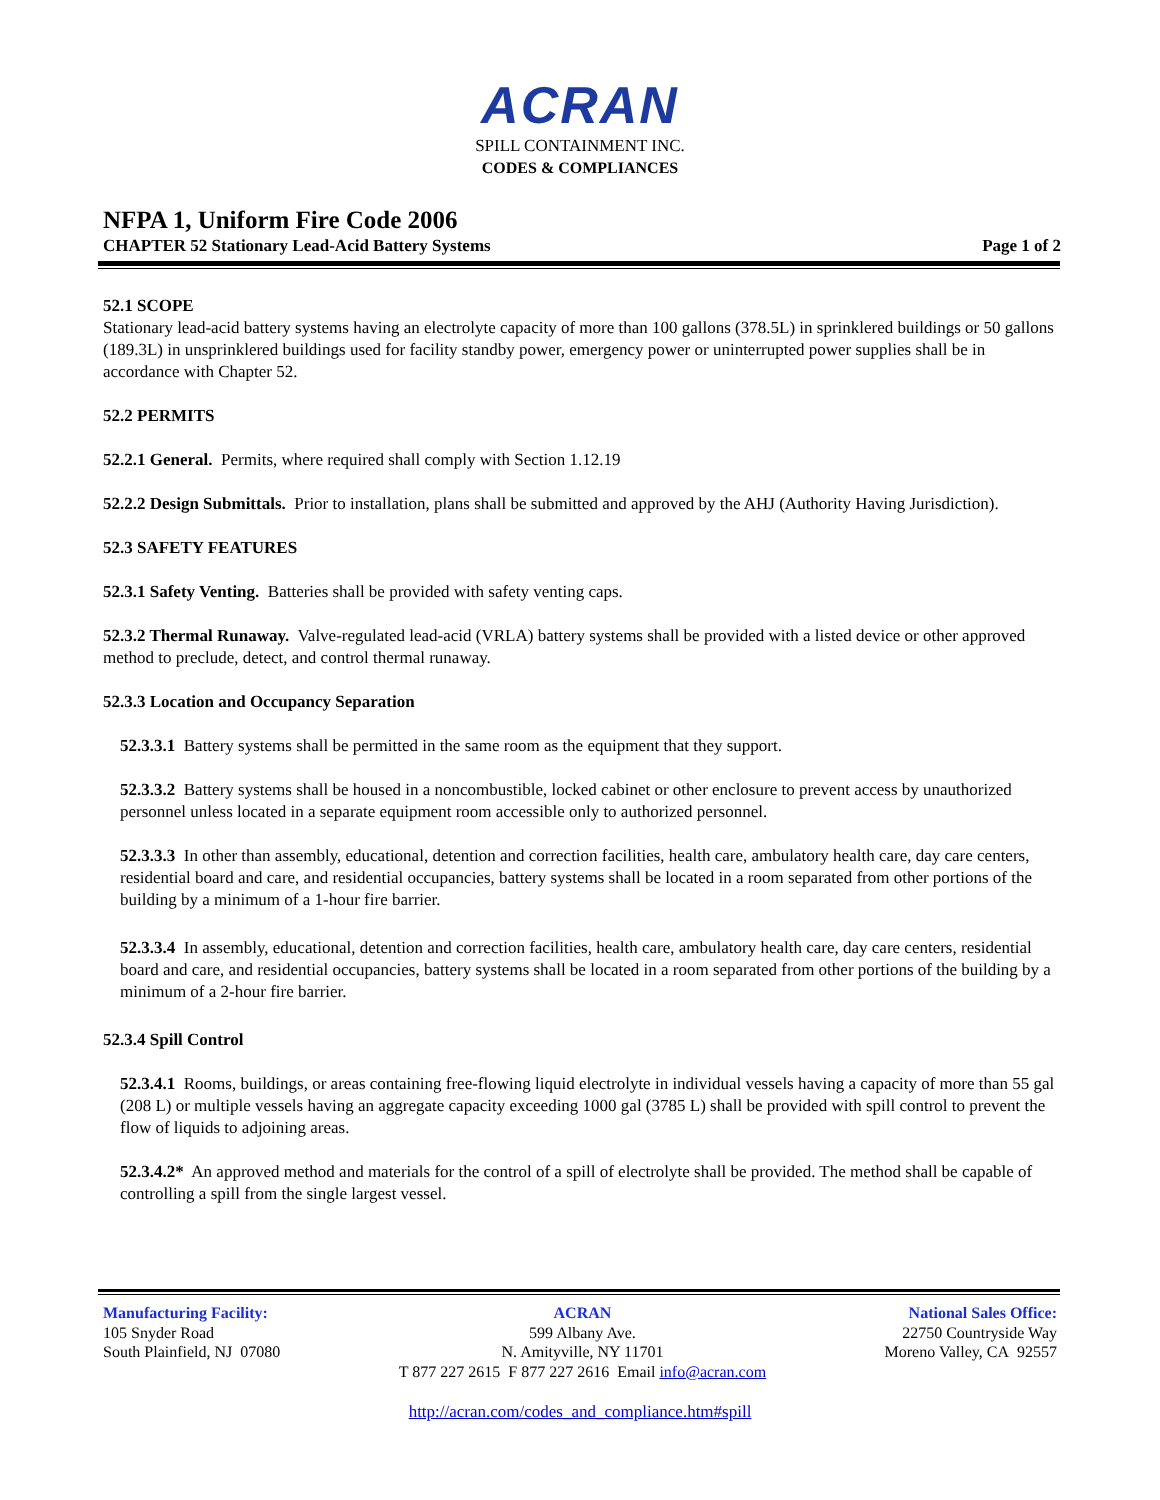ACRAN
SPILL CONTAINMENT INC.
CODES & COMPLIANCES
NFPA 1, Uniform Fire Code 2006
CHAPTER 52 Stationary Lead-Acid Battery Systems Page 1 of 2
52.1 SCOPE
Stationary lead-acid battery systems having an electrolyte capacity of more than 100 gallons (378.5L) in sprinklered buildings or 50 gallons (189.3L) in unsprinklered buildings used for facility standby power, emergency power or uninterrupted power supplies shall be in accordance with Chapter 52.
52.2 PERMITS
52.2.1 General. Permits, where required shall comply with Section 1.12.19
52.2.2 Design Submittals. Prior to installation, plans shall be submitted and approved by the AHJ (Authority Having Jurisdiction).
52.3 SAFETY FEATURES
52.3.1 Safety Venting. Batteries shall be provided with safety venting caps.
52.3.2 Thermal Runaway. Valve-regulated lead-acid (VRLA) battery systems shall be provided with a listed device or other approved method to preclude, detect, and control thermal runaway.
52.3.3 Location and Occupancy Separation
52.3.3.1 Battery systems shall be permitted in the same room as the equipment that they support.
52.3.3.2 Battery systems shall be housed in a noncombustible, locked cabinet or other enclosure to prevent access by unauthorized personnel unless located in a separate equipment room accessible only to authorized personnel.
52.3.3.3 In other than assembly, educational, detention and correction facilities, health care, ambulatory health care, day care centers, residential board and care, and residential occupancies, battery systems shall be located in a room separated from other portions of the building by a minimum of a 1-hour fire barrier.
52.3.3.4 In assembly, educational, detention and correction facilities, health care, ambulatory health care, day care centers, residential board and care, and residential occupancies, battery systems shall be located in a room separated from other portions of the building by a minimum of a 2-hour fire barrier.
52.3.4 Spill Control
52.3.4.1 Rooms, buildings, or areas containing free-flowing liquid electrolyte in individual vessels having a capacity of more than 55 gal (208 L) or multiple vessels having an aggregate capacity exceeding 1000 gal (3785 L) shall be provided with spill control to prevent the flow of liquids to adjoining areas.
52.3.4.2* An approved method and materials for the control of a spill of electrolyte shall be provided. The method shall be capable of controlling a spill from the single largest vessel.
Manufacturing Facility:
105 Snyder Road
South Plainfield, NJ 07080
ACRAN
599 Albany Ave.
N. Amityville, NY 11701
T 877 227 2615 F 877 227 2616 Email info@acran.com
National Sales Office:
22750 Countryside Way
Moreno Valley, CA 92557
http://acran.com/codes_and_compliance.htm#spill